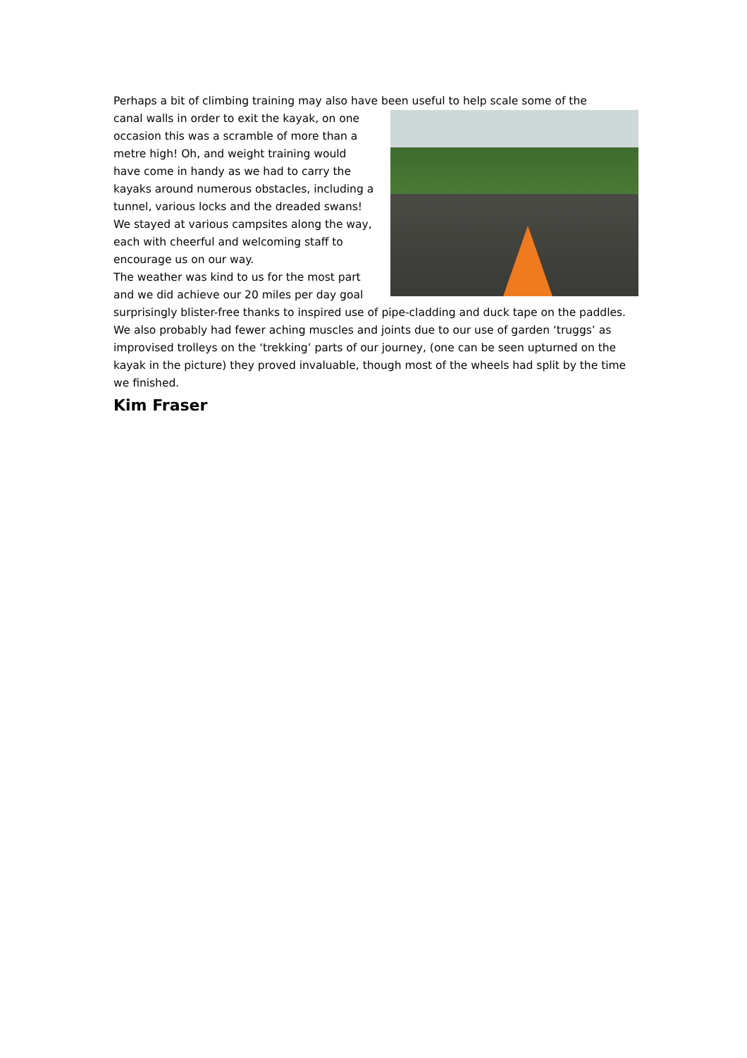Perhaps a bit of climbing training may also have been useful to help scale some of the
canal walls in order to exit the kayak, on one occasion this was a scramble of more than a metre high! Oh, and weight training would have come in handy as we had to carry the kayaks around numerous obstacles, including a tunnel, various locks and the dreaded swans!
We stayed at various campsites along the way, each with cheerful and welcoming staff to encourage us on our way.
The weather was kind to us for the most part and we did achieve our 20 miles per day goal surprisingly blister-free thanks to inspired use of pipe-cladding and duck tape on the paddles. We also probably had fewer aching muscles and joints due to our use of garden ‘truggs’ as improvised trolleys on the ‘trekking’ parts of our journey, (one can be seen upturned on the kayak in the picture) they proved invaluable, though most of the wheels had split by the time we finished.
Kim Fraser